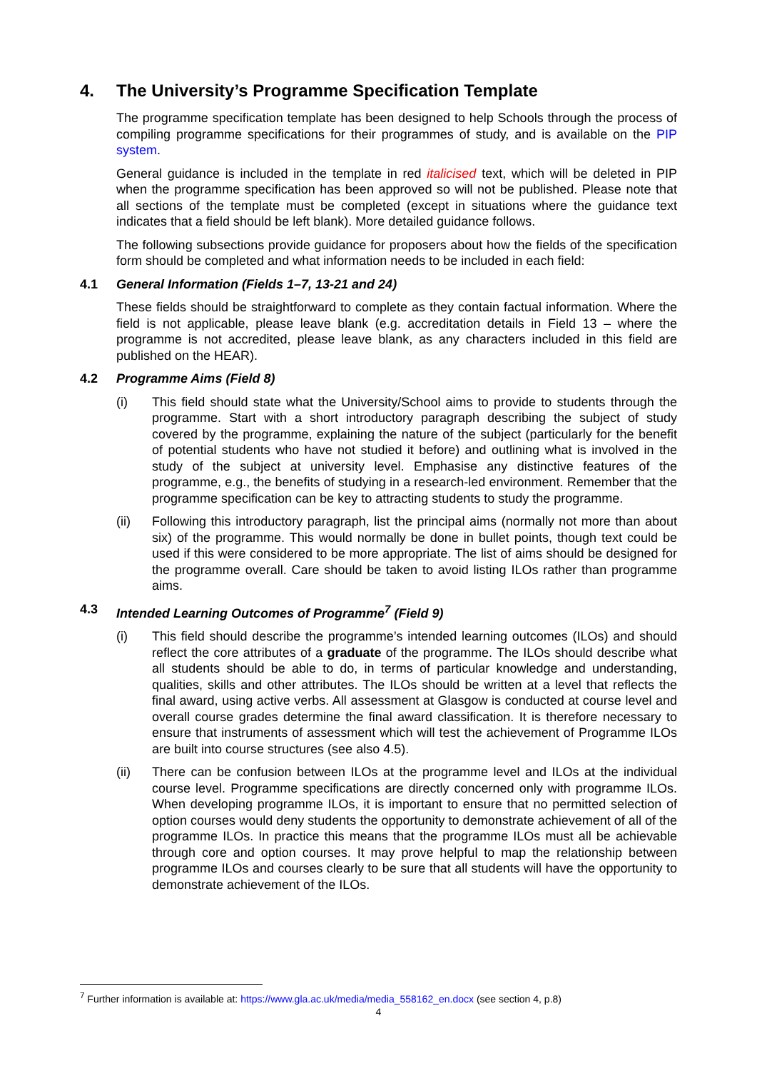4. The University’s Programme Specification Template
The programme specification template has been designed to help Schools through the process of compiling programme specifications for their programmes of study, and is available on the PIP system.
General guidance is included in the template in red italicised text, which will be deleted in PIP when the programme specification has been approved so will not be published. Please note that all sections of the template must be completed (except in situations where the guidance text indicates that a field should be left blank). More detailed guidance follows.
The following subsections provide guidance for proposers about how the fields of the specification form should be completed and what information needs to be included in each field:
4.1 General Information (Fields 1–7, 13-21 and 24)
These fields should be straightforward to complete as they contain factual information. Where the field is not applicable, please leave blank (e.g. accreditation details in Field 13 – where the programme is not accredited, please leave blank, as any characters included in this field are published on the HEAR).
4.2 Programme Aims (Field 8)
(i) This field should state what the University/School aims to provide to students through the programme. Start with a short introductory paragraph describing the subject of study covered by the programme, explaining the nature of the subject (particularly for the benefit of potential students who have not studied it before) and outlining what is involved in the study of the subject at university level. Emphasise any distinctive features of the programme, e.g., the benefits of studying in a research-led environment. Remember that the programme specification can be key to attracting students to study the programme.
(ii) Following this introductory paragraph, list the principal aims (normally not more than about six) of the programme. This would normally be done in bullet points, though text could be used if this were considered to be more appropriate. The list of aims should be designed for the programme overall. Care should be taken to avoid listing ILOs rather than programme aims.
4.3 Intended Learning Outcomes of Programme<sup>7</sup> (Field 9)
(i) This field should describe the programme’s intended learning outcomes (ILOs) and should reflect the core attributes of a graduate of the programme. The ILOs should describe what all students should be able to do, in terms of particular knowledge and understanding, qualities, skills and other attributes. The ILOs should be written at a level that reflects the final award, using active verbs. All assessment at Glasgow is conducted at course level and overall course grades determine the final award classification. It is therefore necessary to ensure that instruments of assessment which will test the achievement of Programme ILOs are built into course structures (see also 4.5).
(ii) There can be confusion between ILOs at the programme level and ILOs at the individual course level. Programme specifications are directly concerned only with programme ILOs. When developing programme ILOs, it is important to ensure that no permitted selection of option courses would deny students the opportunity to demonstrate achievement of all of the programme ILOs. In practice this means that the programme ILOs must all be achievable through core and option courses. It may prove helpful to map the relationship between programme ILOs and courses clearly to be sure that all students will have the opportunity to demonstrate achievement of the ILOs.
<sup>7</sup> Further information is available at: https://www.gla.ac.uk/media/media_558162_en.docx (see section 4, p.8)
4